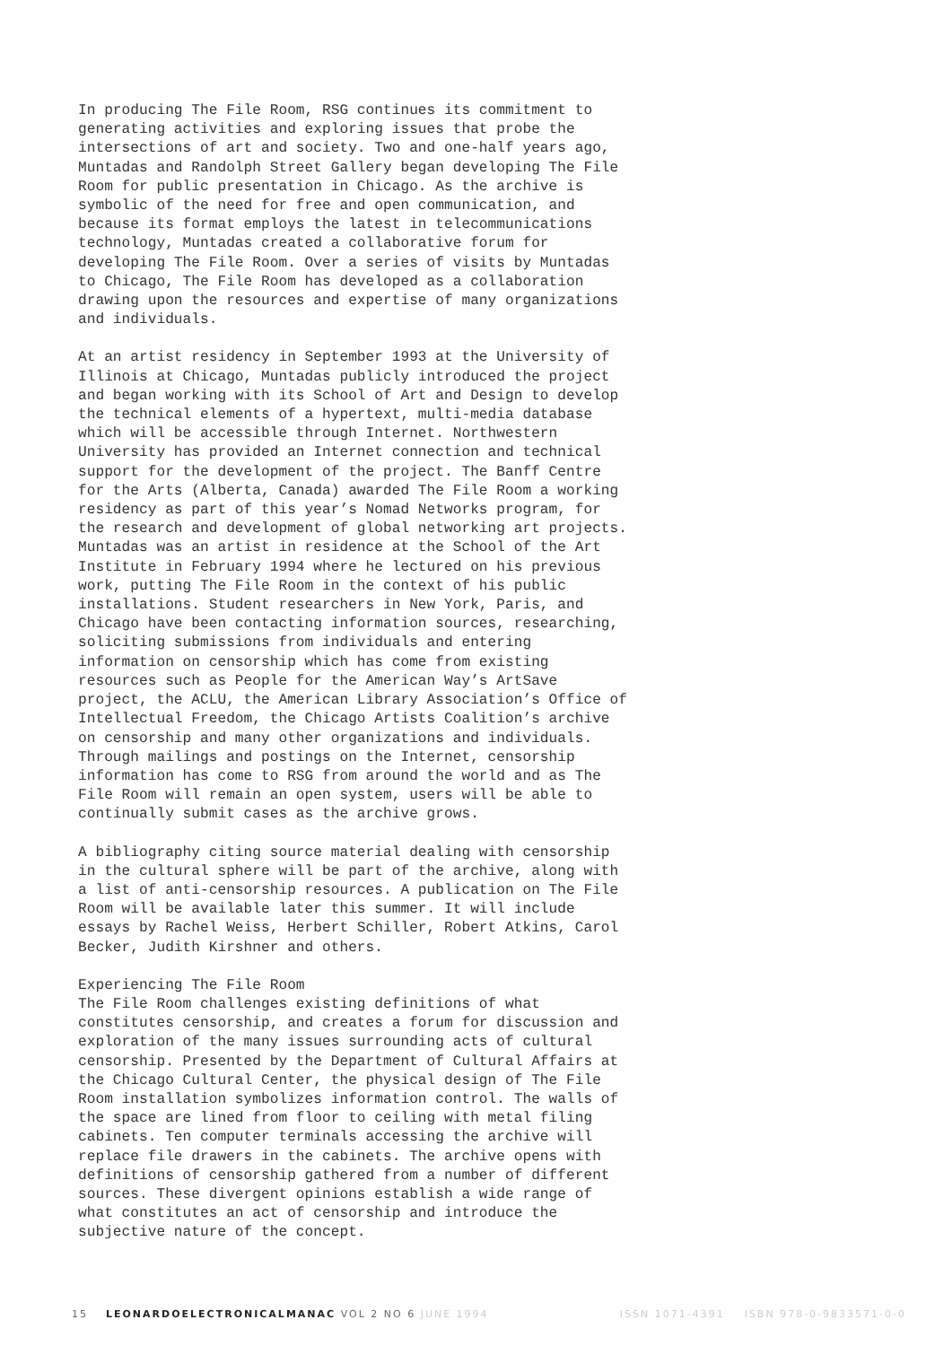In producing The File Room, RSG continues its commitment to generating activities and exploring issues that probe the intersections of art and society. Two and one-half years ago, Muntadas and Randolph Street Gallery began developing The File Room for public presentation in Chicago. As the archive is symbolic of the need for free and open communication, and because its format employs the latest in telecommunications technology, Muntadas created a collaborative forum for developing The File Room. Over a series of visits by Muntadas to Chicago, The File Room has developed as a collaboration drawing upon the resources and expertise of many organizations and individuals.
At an artist residency in September 1993 at the University of Illinois at Chicago, Muntadas publicly introduced the project and began working with its School of Art and Design to develop the technical elements of a hypertext, multi-media database which will be accessible through Internet. Northwestern University has provided an Internet connection and technical support for the development of the project. The Banff Centre for the Arts (Alberta, Canada) awarded The File Room a working residency as part of this year’s Nomad Networks program, for the research and development of global networking art projects. Muntadas was an artist in residence at the School of the Art Institute in February 1994 where he lectured on his previous work, putting The File Room in the context of his public installations. Student researchers in New York, Paris, and Chicago have been contacting information sources, researching, soliciting submissions from individuals and entering information on censorship which has come from existing resources such as People for the American Way’s ArtSave project, the ACLU, the American Library Association’s Office of Intellectual Freedom, the Chicago Artists Coalition’s archive on censorship and many other organizations and individuals. Through mailings and postings on the Internet, censorship information has come to RSG from around the world and as The File Room will remain an open system, users will be able to continually submit cases as the archive grows.
A bibliography citing source material dealing with censorship in the cultural sphere will be part of the archive, along with a list of anti-censorship resources. A publication on The File Room will be available later this summer. It will include essays by Rachel Weiss, Herbert Schiller, Robert Atkins, Carol Becker, Judith Kirshner and others.
Experiencing The File Room The File Room challenges existing definitions of what constitutes censorship, and creates a forum for discussion and exploration of the many issues surrounding acts of cultural censorship. Presented by the Department of Cultural Affairs at the Chicago Cultural Center, the physical design of The File Room installation symbolizes information control. The walls of the space are lined from floor to ceiling with metal filing cabinets. Ten computer terminals accessing the archive will replace file drawers in the cabinets. The archive opens with definitions of censorship gathered from a number of different sources. These divergent opinions establish a wide range of what constitutes an act of censorship and introduce the subjective nature of the concept.
15 LEONARDOELECTRONICALMANAC VOL 2 NO 6 JUNE 1994 ISSN 1071-4391 ISBN 978-0-9833571-0-0